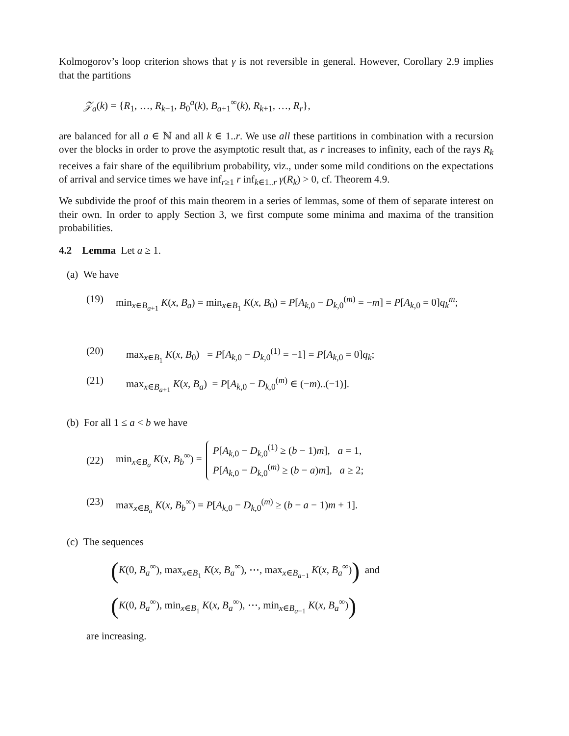Kolmogorov’s loop criterion shows that γ is not reversible in general. However, Corollary 2.9 implies that the partitions
𝒵<sub>a</sub>(k) = {R<sub>1</sub>, …, R<sub>k−1</sub>, B<sub>0</sub><sup>a</sup>(k), B<sub>a+1</sub><sup>∞</sup>(k), R<sub>k+1</sub>, …, R<sub>r</sub>},
are balanced for all a ∈ ℕ and all k ∈ 1..r. We use all these partitions in combination with a recursion over the blocks in order to prove the asymptotic result that, as r increases to infinity, each of the rays R<sub>k</sub> receives a fair share of the equilibrium probability, viz., under some mild conditions on the expectations of arrival and service times we have inf<sub>r≥1</sub> r inf<sub>k∈1..r</sub> γ(R<sub>k</sub>) > 0, cf. Theorem 4.9.
We subdivide the proof of this main theorem in a series of lemmas, some of them of separate interest on their own. In order to apply Section 3, we first compute some minima and maxima of the transition probabilities.
4.2 Lemma Let a ≥ 1.
(a) We have
(19) min<sub>x∈B<sub>a+1</sub></sub> K(x, B<sub>a</sub>) = min<sub>x∈B<sub>1</sub></sub> K(x, B<sub>0</sub>) = P[A<sub>k,0</sub> − D<sub>k,0</sub><sup>(m)</sup> = −m] = P[A<sub>k,0</sub> = 0]q<sub>k</sub><sup>m</sup>;
(20) max<sub>x∈B<sub>1</sub></sub> K(x, B<sub>0</sub>) = P[A<sub>k,0</sub> − D<sub>k,0</sub><sup>(1)</sup> = −1] = P[A<sub>k,0</sub> = 0]q<sub>k</sub>;
(21) max<sub>x∈B<sub>a+1</sub></sub> K(x, B<sub>a</sub>) = P[A<sub>k,0</sub> − D<sub>k,0</sub><sup>(m)</sup> ∈ (−m)..(−1)].
(b) For all 1 ≤ a < b we have
(22) min<sub>x∈B<sub>a</sub></sub> K(x, B<sub>b</sub><sup>∞</sup>) = P[A<sub>k,0</sub> − D<sub>k,0</sub><sup>(1)</sup> ≥ (b − 1)m], a = 1,
P[A<sub>k,0</sub> − D<sub>k,0</sub><sup>(m)</sup> ≥ (b − a)m], a ≥ 2;
(23) max<sub>x∈B<sub>a</sub></sub> K(x, B<sub>b</sub><sup>∞</sup>) = P[A<sub>k,0</sub> − D<sub>k,0</sub><sup>(m)</sup> ≥ (b − a − 1)m + 1].
(c) The sequences
(K(0, B<sub>a</sub><sup>∞</sup>), max<sub>x∈B<sub>1</sub></sub> K(x, B<sub>a</sub><sup>∞</sup>), ⋯, max<sub>x∈B<sub>a−1</sub></sub> K(x, B<sub>a</sub><sup>∞</sup>)) and
(K(0, B<sub>a</sub><sup>∞</sup>), min<sub>x∈B<sub>1</sub></sub> K(x, B<sub>a</sub><sup>∞</sup>), ⋯, min<sub>x∈B<sub>a−1</sub></sub> K(x, B<sub>a</sub><sup>∞</sup>))
are increasing.